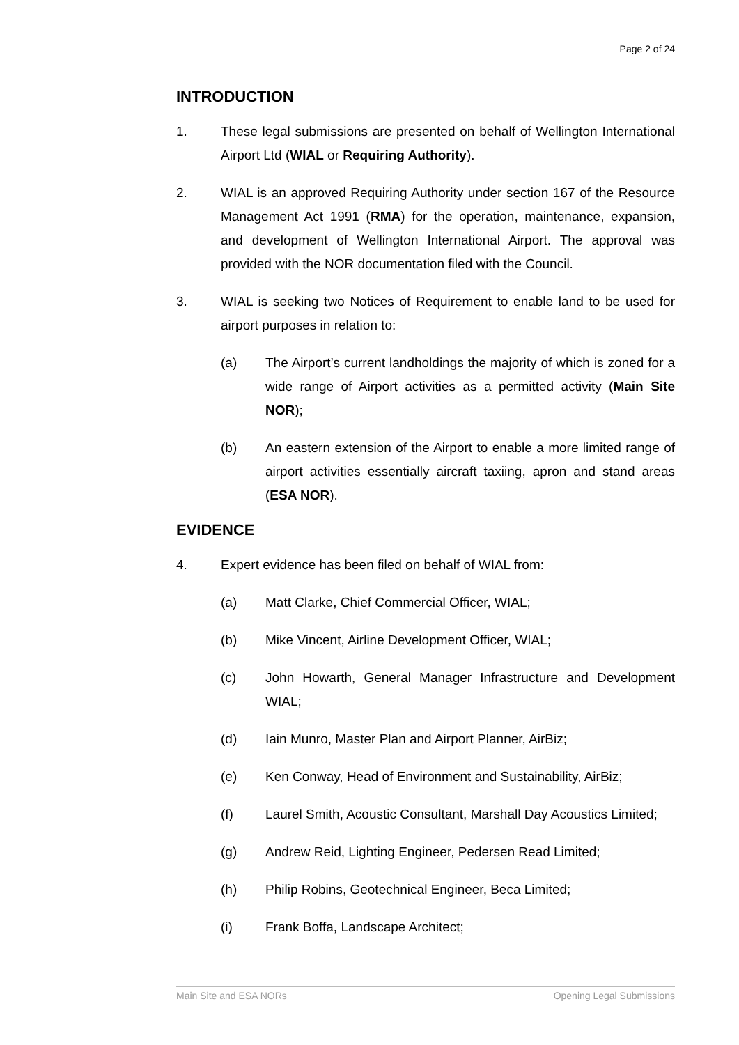Page 2 of 24
INTRODUCTION
1. These legal submissions are presented on behalf of Wellington International Airport Ltd (WIAL or Requiring Authority).
2. WIAL is an approved Requiring Authority under section 167 of the Resource Management Act 1991 (RMA) for the operation, maintenance, expansion, and development of Wellington International Airport. The approval was provided with the NOR documentation filed with the Council.
3. WIAL is seeking two Notices of Requirement to enable land to be used for airport purposes in relation to:
(a) The Airport’s current landholdings the majority of which is zoned for a wide range of Airport activities as a permitted activity (Main Site NOR);
(b) An eastern extension of the Airport to enable a more limited range of airport activities essentially aircraft taxiing, apron and stand areas (ESA NOR).
EVIDENCE
4. Expert evidence has been filed on behalf of WIAL from:
(a) Matt Clarke, Chief Commercial Officer, WIAL;
(b) Mike Vincent, Airline Development Officer, WIAL;
(c) John Howarth, General Manager Infrastructure and Development WIAL;
(d) Iain Munro, Master Plan and Airport Planner, AirBiz;
(e) Ken Conway, Head of Environment and Sustainability, AirBiz;
(f) Laurel Smith, Acoustic Consultant, Marshall Day Acoustics Limited;
(g) Andrew Reid, Lighting Engineer, Pedersen Read Limited;
(h) Philip Robins, Geotechnical Engineer, Beca Limited;
(i) Frank Boffa, Landscape Architect;
Main Site and ESA NORs Opening Legal Submissions